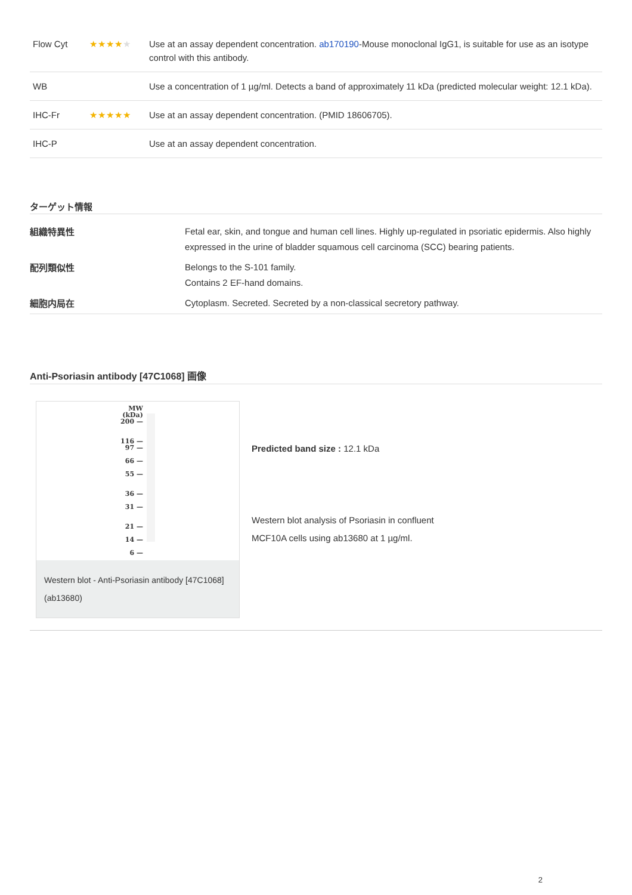| Flow Cyt | ★★★★ ★ | Use at an assay dependent concentration. ab170190 -Mouse monoclonal IgG1, is suitable for use as an isotype control with this antibody. |
| WB | | Use a concentration of 1 µg/ml. Detects a band of approximately 11 kDa (predicted molecular weight: 12.1 kDa). |
| IHC-Fr | ★★★★★ | Use at an assay dependent concentration. (PMID 18606705). |
| IHC-P | | Use at an assay dependent concentration. |
ターゲット情報
| 組織特異性 | Fetal ear, skin, and tongue and human cell lines. Highly up-regulated in psoriatic epidermis. Also highly expressed in the urine of bladder squamous cell carcinoma (SCC) bearing patients. |
| 配列類似性 | Belongs to the S-101 family. Contains 2 EF-hand domains. |
| 細胞内局在 | Cytoplasm. Secreted. Secreted by a non-classical secretory pathway. |
Anti-Psoriasin antibody [47C1068] 画像
MW
(kDa)
200 —
116 —
97 —
66 —
55 —
36 —
31 —
21 —
14 —
6 —
Western blot - Anti-Psoriasin antibody [47C1068] (ab13680)
Predicted band size : 12.1 kDa
Western blot analysis of Psoriasin in confluent
MCF10A cells using ab13680 at 1 µg/ml.
2